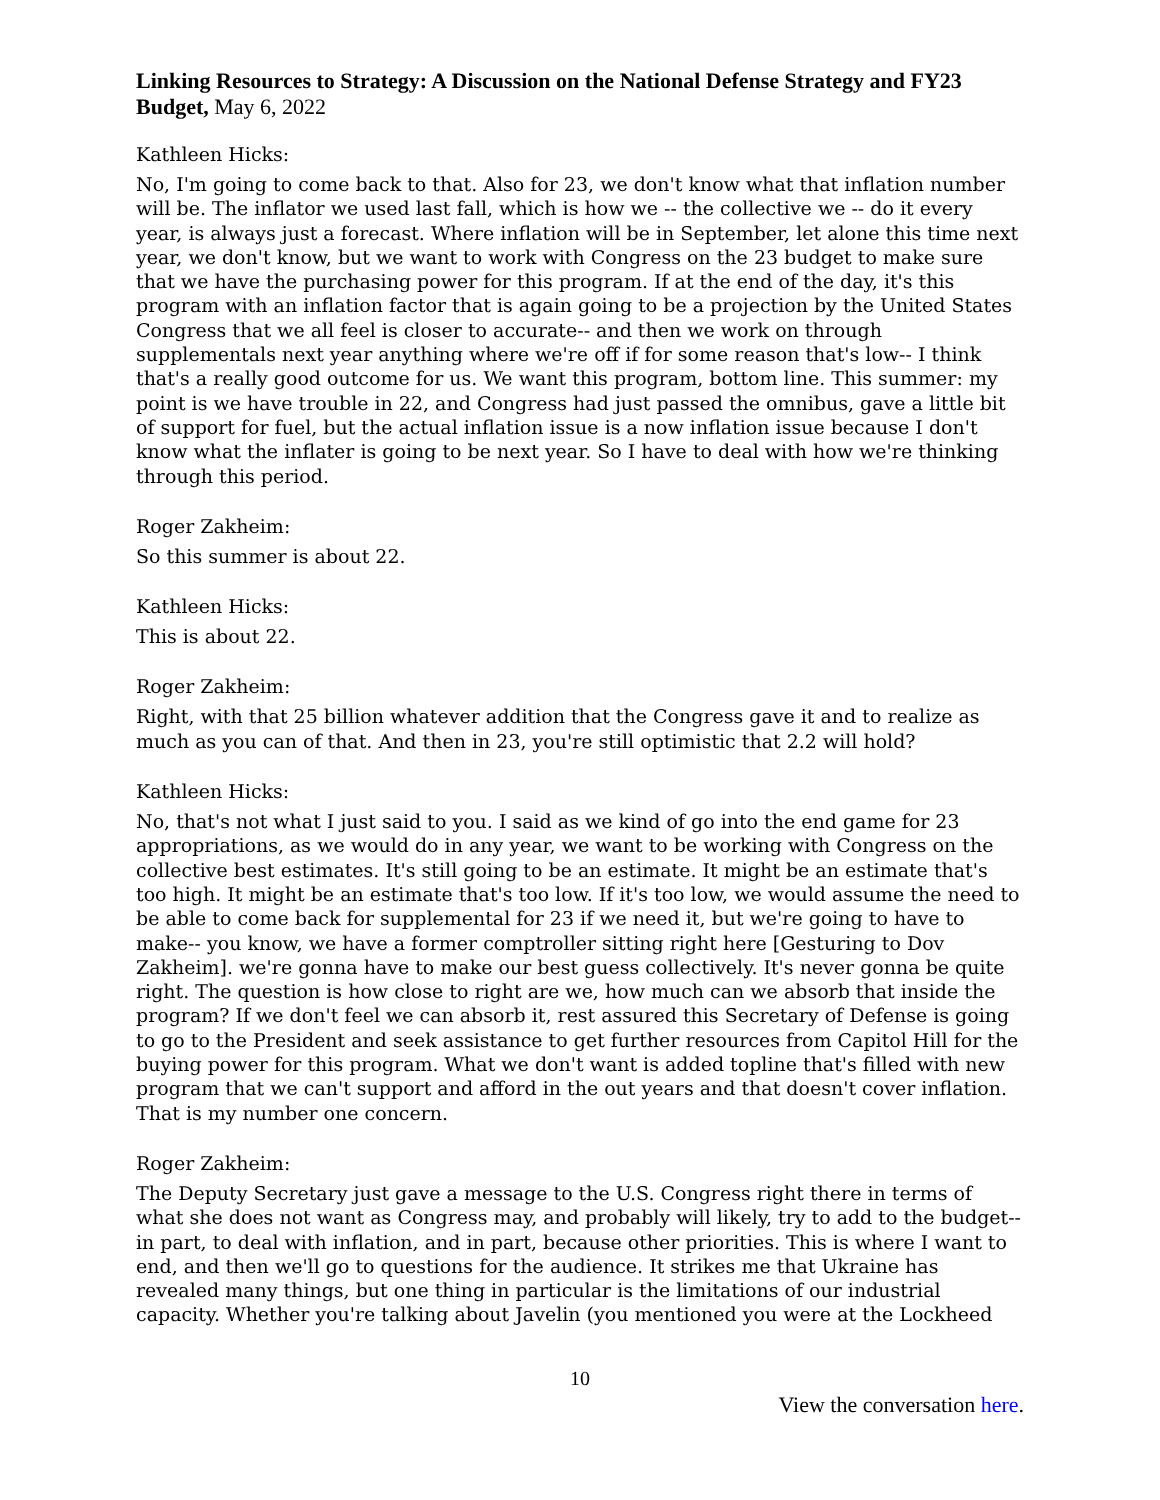Linking Resources to Strategy: A Discussion on the National Defense Strategy and FY23 Budget, May 6, 2022
Kathleen Hicks:
No, I'm going to come back to that. Also for 23, we don't know what that inflation number will be. The inflator we used last fall, which is how we -- the collective we -- do it every year, is always just a forecast. Where inflation will be in September, let alone this time next year, we don't know, but we want to work with Congress on the 23 budget to make sure that we have the purchasing power for this program. If at the end of the day, it's this program with an inflation factor that is again going to be a projection by the United States Congress that we all feel is closer to accurate-- and then we work on through supplementals next year anything where we're off if for some reason that's low-- I think that's a really good outcome for us. We want this program, bottom line. This summer: my point is we have trouble in 22, and Congress had just passed the omnibus, gave a little bit of support for fuel, but the actual inflation issue is a now inflation issue because I don't know what the inflater is going to be next year. So I have to deal with how we're thinking through this period.
Roger Zakheim:
So this summer is about 22.
Kathleen Hicks:
This is about 22.
Roger Zakheim:
Right, with that 25 billion whatever addition that the Congress gave it and to realize as much as you can of that. And then in 23, you're still optimistic that 2.2 will hold?
Kathleen Hicks:
No, that's not what I just said to you. I said as we kind of go into the end game for 23 appropriations, as we would do in any year, we want to be working with Congress on the collective best estimates. It's still going to be an estimate. It might be an estimate that's too high. It might be an estimate that's too low. If it's too low, we would assume the need to be able to come back for supplemental for 23 if we need it, but we're going to have to make-- you know, we have a former comptroller sitting right here [Gesturing to Dov Zakheim]. we're gonna have to make our best guess collectively. It's never gonna be quite right. The question is how close to right are we, how much can we absorb that inside the program? If we don't feel we can absorb it, rest assured this Secretary of Defense is going to go to the President and seek assistance to get further resources from Capitol Hill for the buying power for this program. What we don't want is added topline that's filled with new program that we can't support and afford in the out years and that doesn't cover inflation. That is my number one concern.
Roger Zakheim:
The Deputy Secretary just gave a message to the U.S. Congress right there in terms of what she does not want as Congress may, and probably will likely, try to add to the budget-- in part, to deal with inflation, and in part, because other priorities. This is where I want to end, and then we'll go to questions for the audience. It strikes me that Ukraine has revealed many things, but one thing in particular is the limitations of our industrial capacity. Whether you're talking about Javelin (you mentioned you were at the Lockheed
10
View the conversation here.